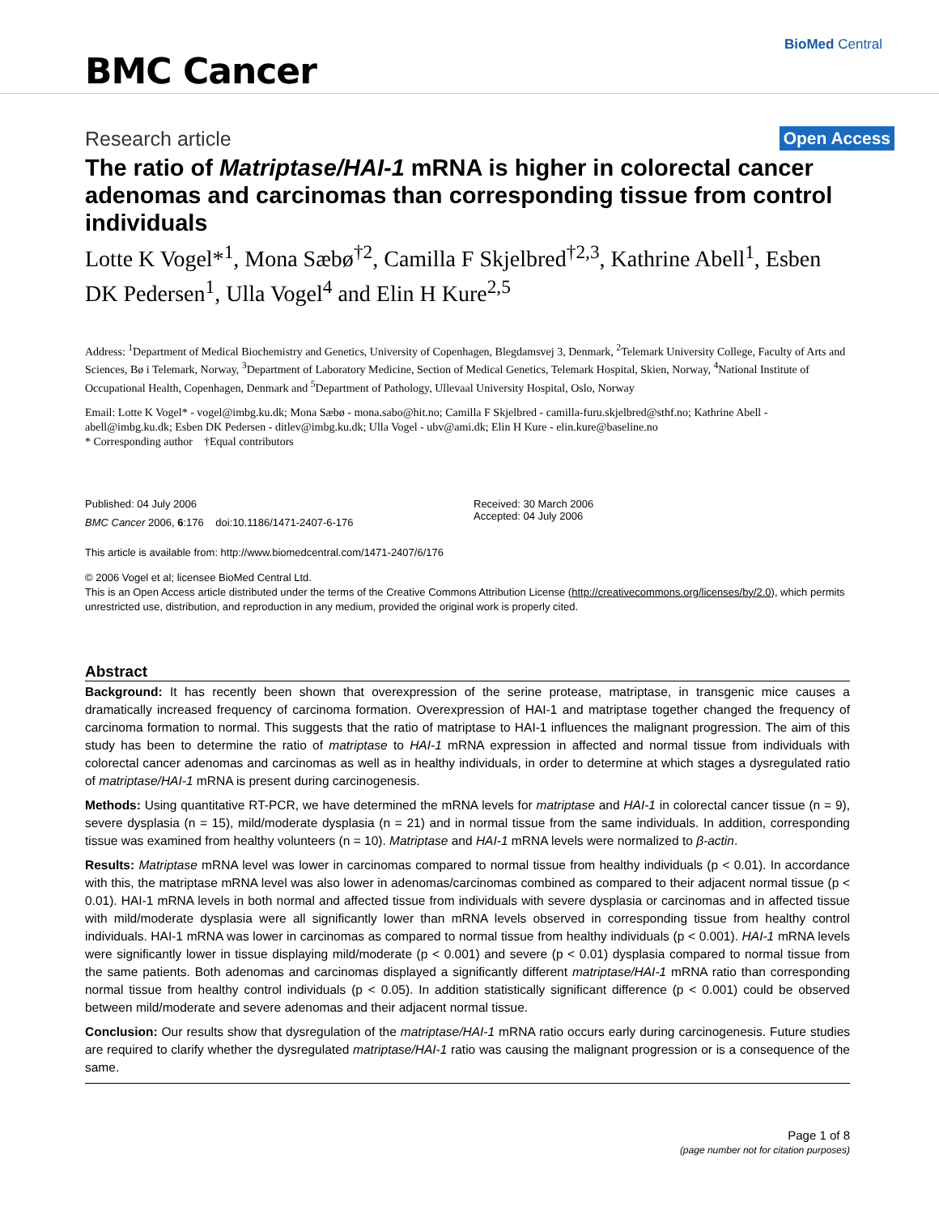BMC Cancer
BioMed Central
Research article
Open Access
The ratio of Matriptase/HAI-1 mRNA is higher in colorectal cancer adenomas and carcinomas than corresponding tissue from control individuals
Lotte K Vogel*<sup>1</sup>, Mona Sæbø<sup>†2</sup>, Camilla F Skjelbred<sup>†2,3</sup>, Kathrine Abell<sup>1</sup>, Esben DK Pedersen<sup>1</sup>, Ulla Vogel<sup>4</sup> and Elin H Kure<sup>2,5</sup>
Address: <sup>1</sup>Department of Medical Biochemistry and Genetics, University of Copenhagen, Blegdamsvej 3, Denmark, <sup>2</sup>Telemark University College, Faculty of Arts and Sciences, Bø i Telemark, Norway, <sup>3</sup>Department of Laboratory Medicine, Section of Medical Genetics, Telemark Hospital, Skien, Norway, <sup>4</sup>National Institute of Occupational Health, Copenhagen, Denmark and <sup>5</sup>Department of Pathology, Ullevaal University Hospital, Oslo, Norway
Email: Lotte K Vogel* - vogel@imbg.ku.dk; Mona Sæbø - mona.sabo@hit.no; Camilla F Skjelbred - camilla-furu.skjelbred@sthf.no; Kathrine Abell - abell@imbg.ku.dk; Esben DK Pedersen - ditlev@imbg.ku.dk; Ulla Vogel - ubv@ami.dk; Elin H Kure - elin.kure@baseline.no
* Corresponding author †Equal contributors
Published: 04 July 2006
BMC Cancer 2006, 6:176 doi:10.1186/1471-2407-6-176
Received: 30 March 2006
Accepted: 04 July 2006
This article is available from: http://www.biomedcentral.com/1471-2407/6/176
© 2006 Vogel et al; licensee BioMed Central Ltd.
This is an Open Access article distributed under the terms of the Creative Commons Attribution License (http://creativecommons.org/licenses/by/2.0), which permits unrestricted use, distribution, and reproduction in any medium, provided the original work is properly cited.
Abstract
Background: It has recently been shown that overexpression of the serine protease, matriptase, in transgenic mice causes a dramatically increased frequency of carcinoma formation. Overexpression of HAI-1 and matriptase together changed the frequency of carcinoma formation to normal. This suggests that the ratio of matriptase to HAI-1 influences the malignant progression. The aim of this study has been to determine the ratio of matriptase to HAI-1 mRNA expression in affected and normal tissue from individuals with colorectal cancer adenomas and carcinomas as well as in healthy individuals, in order to determine at which stages a dysregulated ratio of matriptase/HAI-1 mRNA is present during carcinogenesis.
Methods: Using quantitative RT-PCR, we have determined the mRNA levels for matriptase and HAI-1 in colorectal cancer tissue (n = 9), severe dysplasia (n = 15), mild/moderate dysplasia (n = 21) and in normal tissue from the same individuals. In addition, corresponding tissue was examined from healthy volunteers (n = 10). Matriptase and HAI-1 mRNA levels were normalized to β-actin.
Results: Matriptase mRNA level was lower in carcinomas compared to normal tissue from healthy individuals (p < 0.01). In accordance with this, the matriptase mRNA level was also lower in adenomas/carcinomas combined as compared to their adjacent normal tissue (p < 0.01). HAI-1 mRNA levels in both normal and affected tissue from individuals with severe dysplasia or carcinomas and in affected tissue with mild/moderate dysplasia were all significantly lower than mRNA levels observed in corresponding tissue from healthy control individuals. HAI-1 mRNA was lower in carcinomas as compared to normal tissue from healthy individuals (p < 0.001). HAI-1 mRNA levels were significantly lower in tissue displaying mild/moderate (p < 0.001) and severe (p < 0.01) dysplasia compared to normal tissue from the same patients. Both adenomas and carcinomas displayed a significantly different matriptase/HAI-1 mRNA ratio than corresponding normal tissue from healthy control individuals (p < 0.05). In addition statistically significant difference (p < 0.001) could be observed between mild/moderate and severe adenomas and their adjacent normal tissue.
Conclusion: Our results show that dysregulation of the matriptase/HAI-1 mRNA ratio occurs early during carcinogenesis. Future studies are required to clarify whether the dysregulated matriptase/HAI-1 ratio was causing the malignant progression or is a consequence of the same.
Page 1 of 8
(page number not for citation purposes)